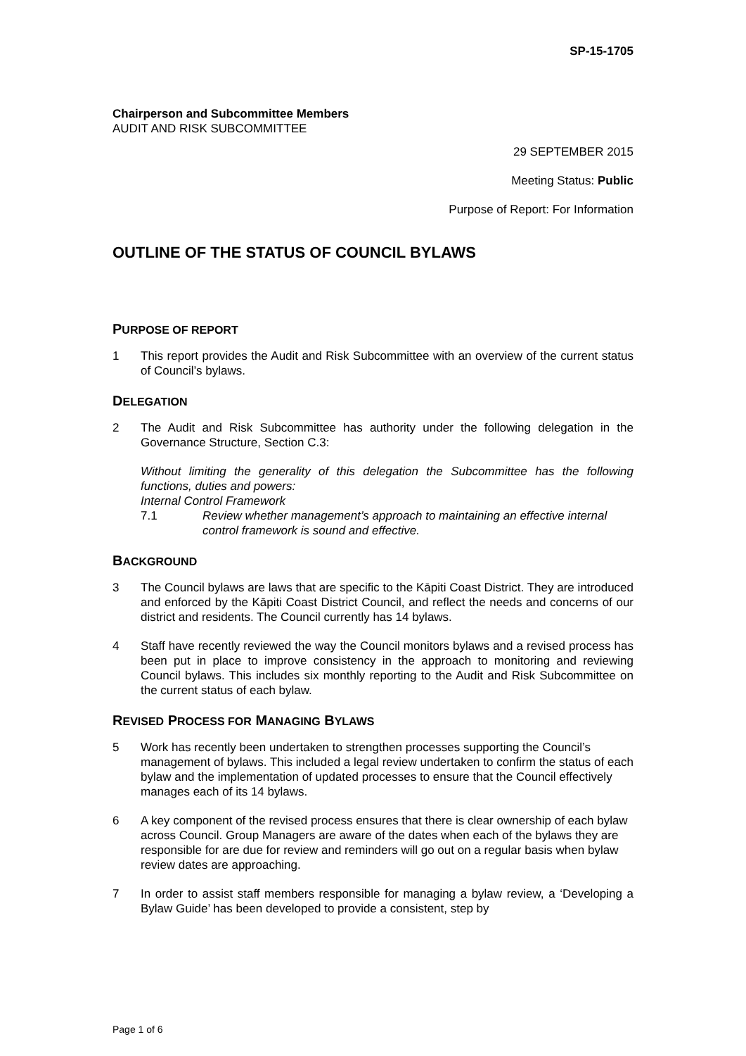SP-15-1705
Chairperson and Subcommittee Members
AUDIT AND RISK SUBCOMMITTEE
29 SEPTEMBER 2015
Meeting Status: Public
Purpose of Report: For Information
OUTLINE OF THE STATUS OF COUNCIL BYLAWS
PURPOSE OF REPORT
1 This report provides the Audit and Risk Subcommittee with an overview of the current status of Council’s bylaws.
DELEGATION
2 The Audit and Risk Subcommittee has authority under the following delegation in the Governance Structure, Section C.3:
Without limiting the generality of this delegation the Subcommittee has the following functions, duties and powers:
Internal Control Framework
7.1 Review whether management’s approach to maintaining an effective internal control framework is sound and effective.
BACKGROUND
3 The Council bylaws are laws that are specific to the Kāpiti Coast District. They are introduced and enforced by the Kāpiti Coast District Council, and reflect the needs and concerns of our district and residents. The Council currently has 14 bylaws.
4 Staff have recently reviewed the way the Council monitors bylaws and a revised process has been put in place to improve consistency in the approach to monitoring and reviewing Council bylaws. This includes six monthly reporting to the Audit and Risk Subcommittee on the current status of each bylaw.
REVISED PROCESS FOR MANAGING BYLAWS
5 Work has recently been undertaken to strengthen processes supporting the Council’s management of bylaws. This included a legal review undertaken to confirm the status of each bylaw and the implementation of updated processes to ensure that the Council effectively manages each of its 14 bylaws.
6 A key component of the revised process ensures that there is clear ownership of each bylaw across Council. Group Managers are aware of the dates when each of the bylaws they are responsible for are due for review and reminders will go out on a regular basis when bylaw review dates are approaching.
7 In order to assist staff members responsible for managing a bylaw review, a ‘Developing a Bylaw Guide’ has been developed to provide a consistent, step by
Page 1 of 6